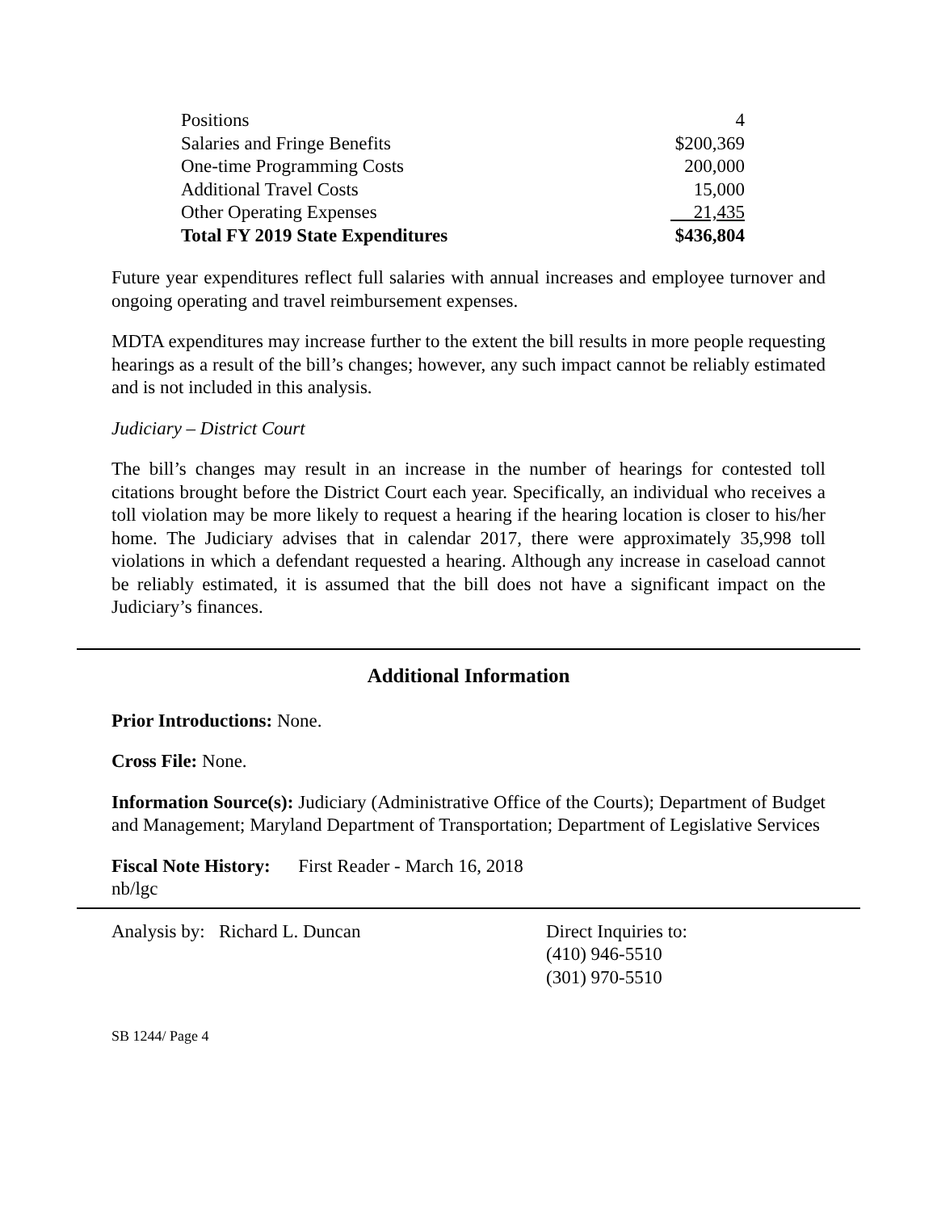| Positions | 4 |
| Salaries and Fringe Benefits | $200,369 |
| One-time Programming Costs | 200,000 |
| Additional Travel Costs | 15,000 |
| Other Operating Expenses | 21,435 |
| Total FY 2019 State Expenditures | $436,804 |
Future year expenditures reflect full salaries with annual increases and employee turnover and ongoing operating and travel reimbursement expenses.
MDTA expenditures may increase further to the extent the bill results in more people requesting hearings as a result of the bill’s changes; however, any such impact cannot be reliably estimated and is not included in this analysis.
Judiciary – District Court
The bill’s changes may result in an increase in the number of hearings for contested toll citations brought before the District Court each year. Specifically, an individual who receives a toll violation may be more likely to request a hearing if the hearing location is closer to his/her home. The Judiciary advises that in calendar 2017, there were approximately 35,998 toll violations in which a defendant requested a hearing. Although any increase in caseload cannot be reliably estimated, it is assumed that the bill does not have a significant impact on the Judiciary’s finances.
Additional Information
Prior Introductions: None.
Cross File: None.
Information Source(s): Judiciary (Administrative Office of the Courts); Department of Budget and Management; Maryland Department of Transportation; Department of Legislative Services
Fiscal Note History: First Reader - March 16, 2018
nb/lgc
Analysis by: Richard L. Duncan Direct Inquiries to:
(410) 946-5510
(301) 970-5510
SB 1244/ Page 4